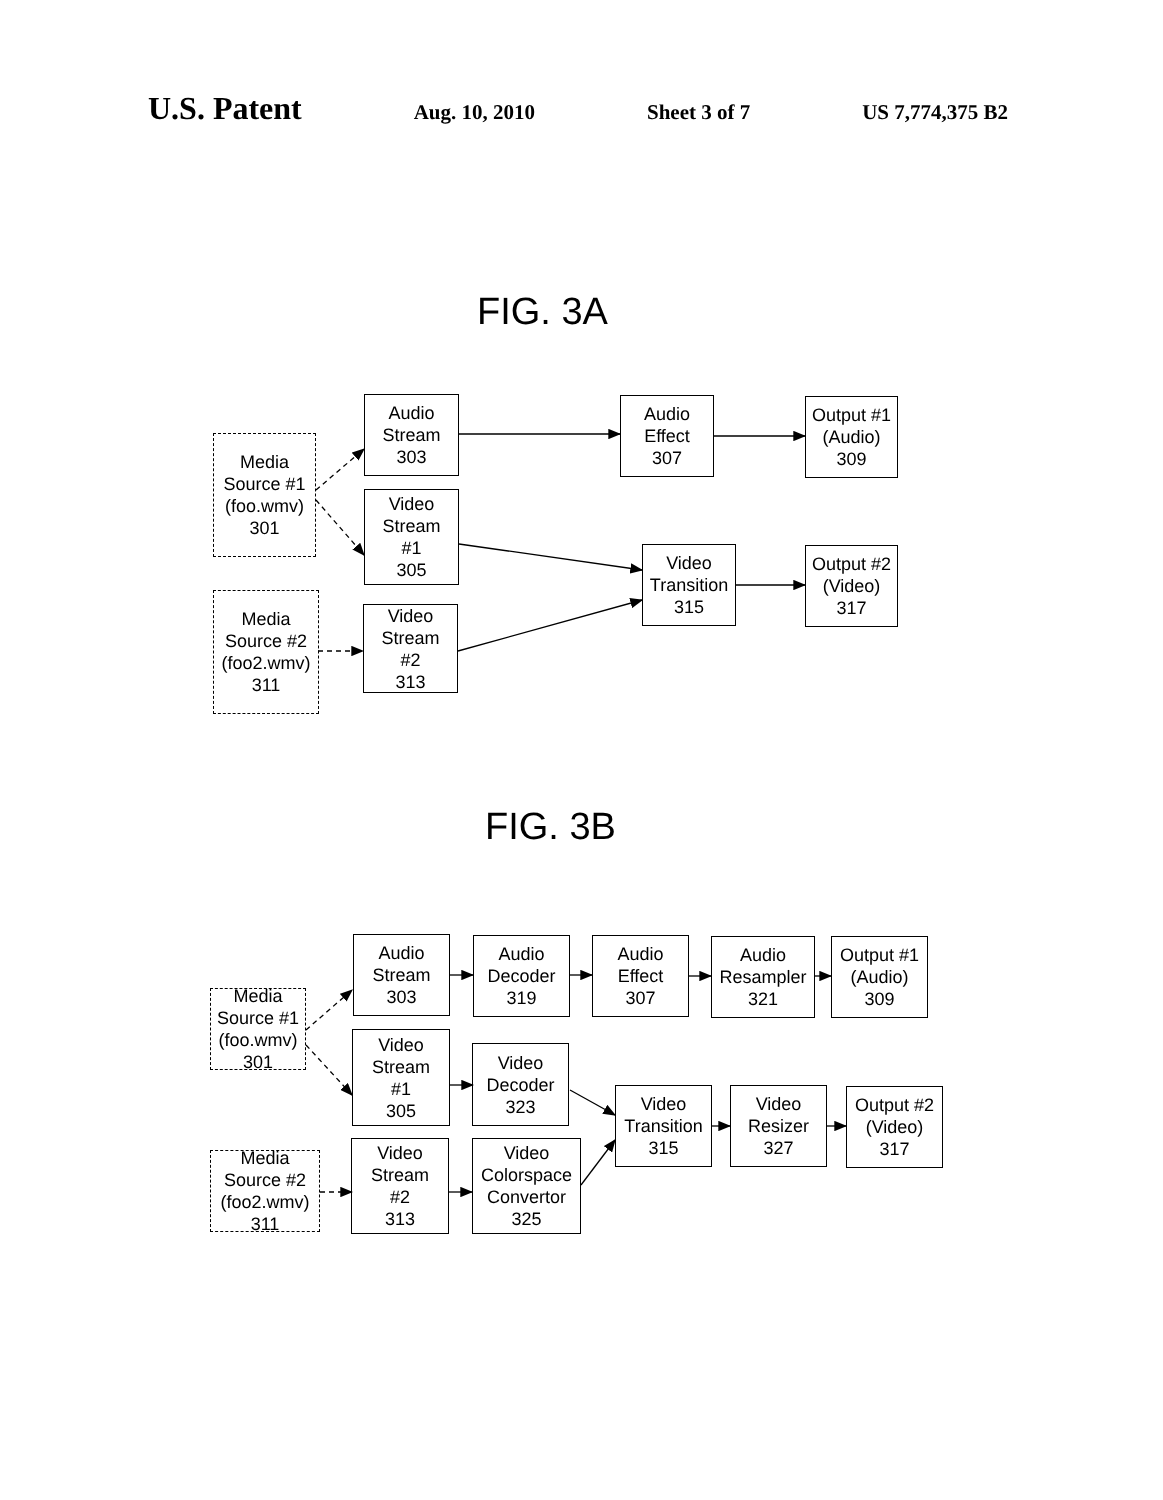U.S. Patent Aug. 10, 2010 Sheet 3 of 7 US 7,774,375 B2
FIG. 3A
Media
Source #1
(foo.wmv)
301
Media
Source #2
(foo2.wmv)
311
Audio
Stream
303
Video
Stream
#1
305
Video
Stream
#2
313
Audio
Effect
307
Output #1
(Audio)
309
Video
Transition
315
Output #2
(Video)
317
FIG. 3B
Media
Source #1
(foo.wmv)
301
Media
Source #2
(foo2.wmv)
311
Audio
Stream
303
Audio
Decoder
319
Audio
Effect
307
Audio
Resampler
321
Output #1
(Audio)
309
Video
Stream
#1
305
Video
Decoder
323
Video
Stream
#2
313
Video
Colorspace
Convertor
325
Video
Transition
315
Video
Resizer
327
Output #2
(Video)
317